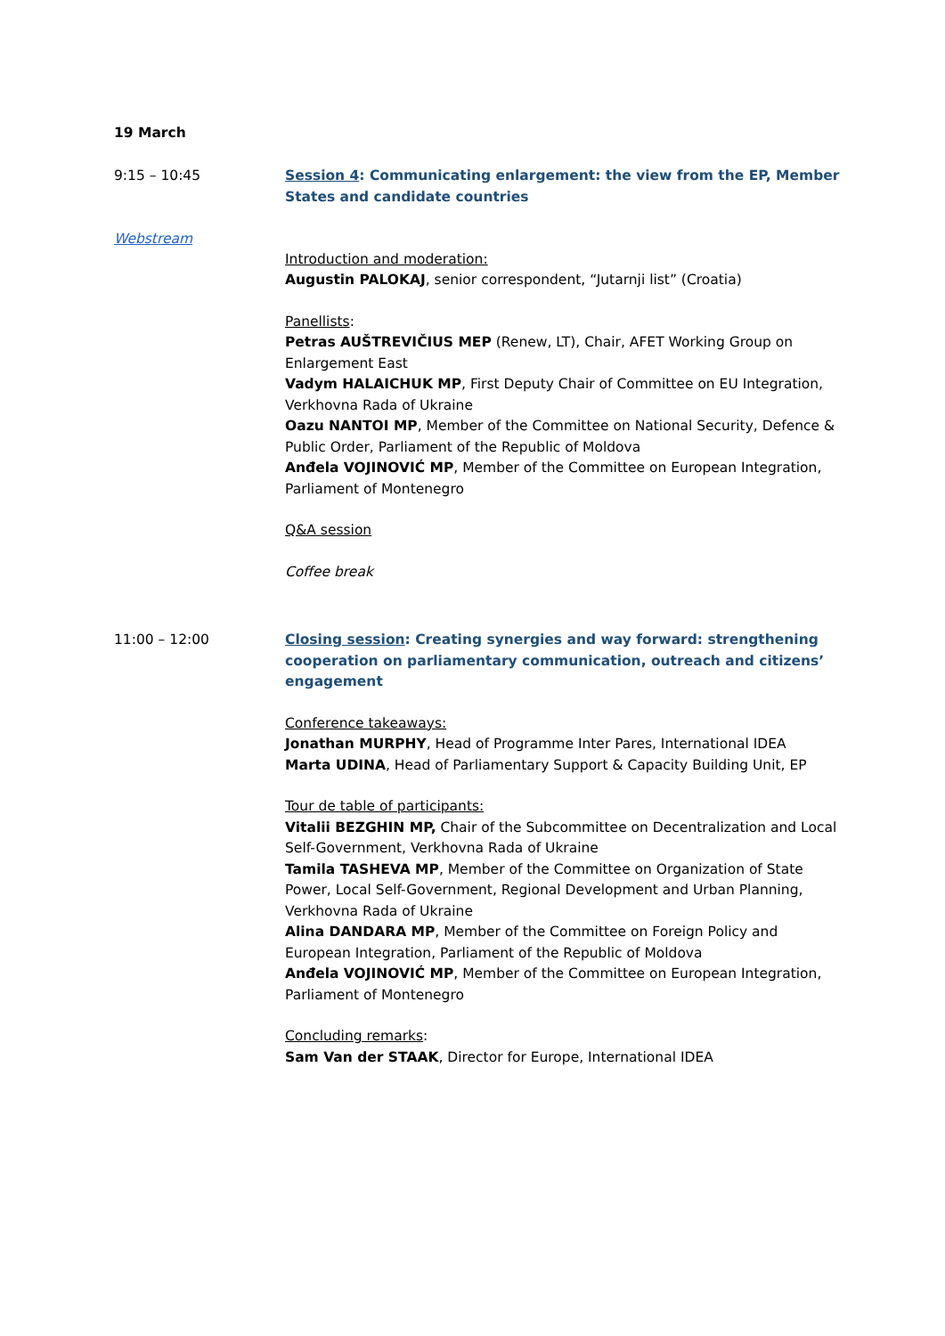19 March
9:15 – 10:45
Webstream
Session 4: Communicating enlargement: the view from the EP, Member States and candidate countries
Introduction and moderation:
Augustin PALOKAJ, senior correspondent, “Jutarnji list” (Croatia)
Panellists:
Petras AUŠTREVIČIUS MEP (Renew, LT), Chair, AFET Working Group on Enlargement East
Vadym HALAICHUK MP, First Deputy Chair of Committee on EU Integration, Verkhovna Rada of Ukraine
Oazu NANTOI MP, Member of the Committee on National Security, Defence & Public Order, Parliament of the Republic of Moldova
Anđela VOJINOVIĆ MP, Member of the Committee on European Integration, Parliament of Montenegro
Q&A session
Coffee break
11:00 – 12:00 Closing session: Creating synergies and way forward: strengthening cooperation on parliamentary communication, outreach and citizens’ engagement
Conference takeaways:
Jonathan MURPHY, Head of Programme Inter Pares, International IDEA
Marta UDINA, Head of Parliamentary Support & Capacity Building Unit, EP
Tour de table of participants:
Vitalii BEZGHIN MP, Chair of the Subcommittee on Decentralization and Local Self-Government, Verkhovna Rada of Ukraine
Tamila TASHEVA MP, Member of the Committee on Organization of State Power, Local Self-Government, Regional Development and Urban Planning, Verkhovna Rada of Ukraine
Alina DANDARA MP, Member of the Committee on Foreign Policy and European Integration, Parliament of the Republic of Moldova
Anđela VOJINOVIĆ MP, Member of the Committee on European Integration, Parliament of Montenegro
Concluding remarks:
Sam Van der STAAK, Director for Europe, International IDEA